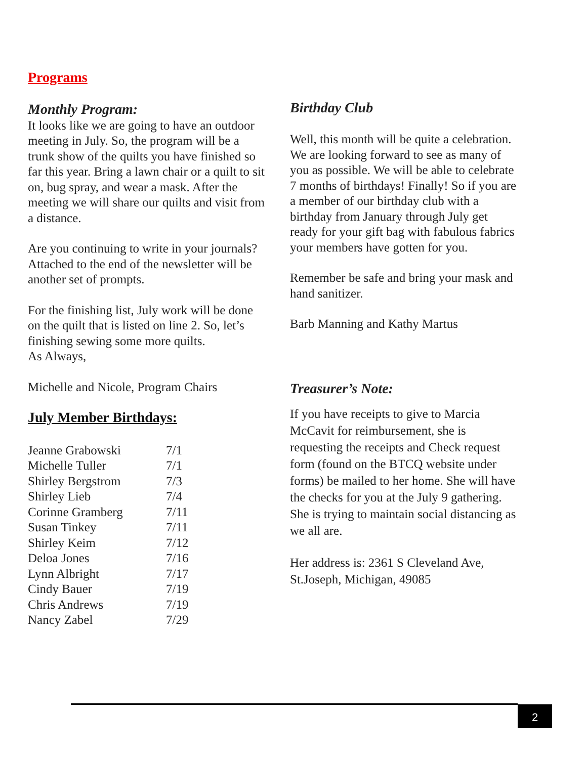Programs
Monthly Program:
It looks like we are going to have an outdoor meeting in July. So, the program will be a trunk show of the quilts you have finished so far this year. Bring a lawn chair or a quilt to sit on, bug spray, and wear a mask. After the meeting we will share our quilts and visit from a distance.
Are you continuing to write in your journals? Attached to the end of the newsletter will be another set of prompts.
For the finishing list, July work will be done on the quilt that is listed on line 2. So, let’s finishing sewing some more quilts.
As Always,
Michelle and Nicole, Program Chairs
July Member Birthdays:
| Jeanne Grabowski | 7/1 |
| Michelle Tuller | 7/1 |
| Shirley Bergstrom | 7/3 |
| Shirley Lieb | 7/4 |
| Corinne Gramberg | 7/11 |
| Susan Tinkey | 7/11 |
| Shirley Keim | 7/12 |
| Deloa Jones | 7/16 |
| Lynn Albright | 7/17 |
| Cindy Bauer | 7/19 |
| Chris Andrews | 7/19 |
| Nancy Zabel | 7/29 |
Birthday Club
Well, this month will be quite a celebration. We are looking forward to see as many of you as possible. We will be able to celebrate 7 months of birthdays! Finally! So if you are a member of our birthday club with a birthday from January through July get ready for your gift bag with fabulous fabrics your members have gotten for you.
Remember be safe and bring your mask and hand sanitizer.
Barb Manning and Kathy Martus
Treasurer’s Note:
If you have receipts to give to Marcia McCavit for reimbursement, she is requesting the receipts and Check request form (found on the BTCQ website under forms) be mailed to her home. She will have the checks for you at the July 9 gathering. She is trying to maintain social distancing as we all are.
Her address is: 2361 S Cleveland Ave, St.Joseph, Michigan, 49085
2